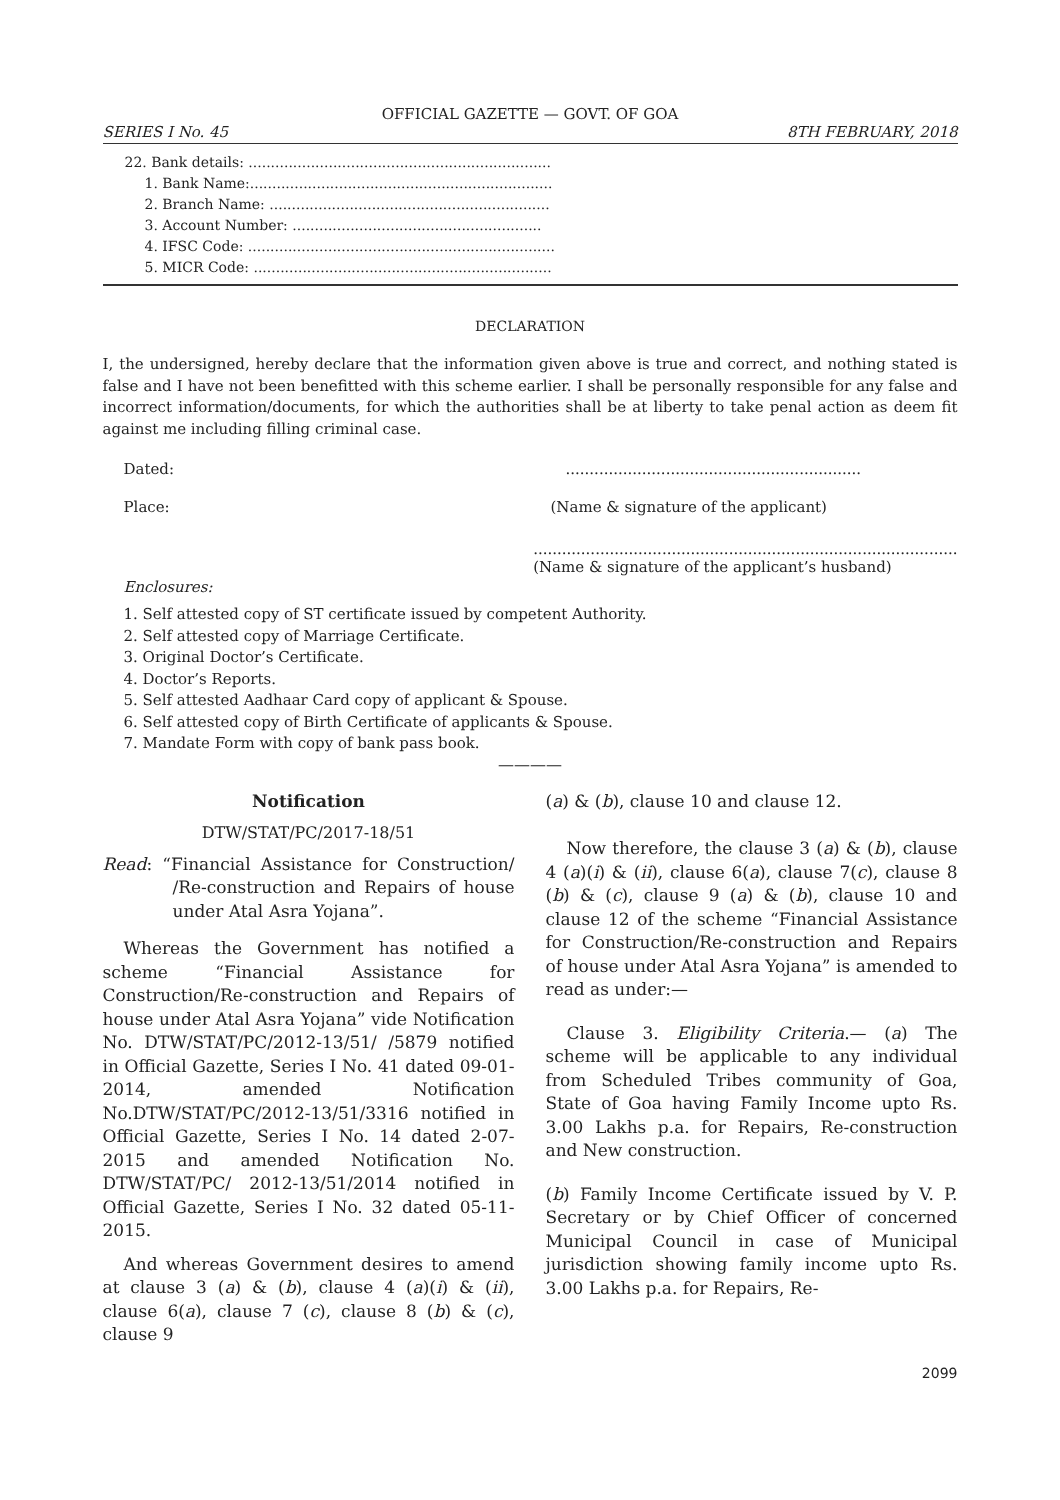OFFICIAL GAZETTE — GOVT. OF GOA
SERIES I No. 45 8TH FEBRUARY, 2018
22. Bank details: ....................................................................
1. Bank Name:....................................................................
2. Branch Name: ...............................................................
3. Account Number: ........................................................
4. IFSC Code: .....................................................................
5. MICR Code: ...................................................................
DECLARATION
I, the undersigned, hereby declare that the information given above is true and correct, and nothing stated is false and I have not been benefitted with this scheme earlier. I shall be personally responsible for any false and incorrect information/documents, for which the authorities shall be at liberty to take penal action as deem fit against me including filling criminal case.
Dated:..............................................................
Place: (Name & signature of the applicant)
.........................................................................................
(Name & signature of the applicant’s husband)
Enclosures:
1. Self attested copy of ST certificate issued by competent Authority.
2. Self attested copy of Marriage Certificate.
3. Original Doctor’s Certificate.
4. Doctor’s Reports.
5. Self attested Aadhaar Card copy of applicant & Spouse.
6. Self attested copy of Birth Certificate of applicants & Spouse.
7. Mandate Form with copy of bank pass book.
————
Notification
DTW/STAT/PC/2017-18/51
Read: “Financial Assistance for Construction/ /Re-construction and Repairs of house under Atal Asra Yojana”.
Whereas the Government has notified a scheme “Financial Assistance for Construction/Re-construction and Repairs of house under Atal Asra Yojana” vide Notification No. DTW/STAT/PC/2012-13/51/ /5879 notified in Official Gazette, Series I No. 41 dated 09-01-2014, amended Notification No.DTW/STAT/PC/2012-13/51/3316 notified in Official Gazette, Series I No. 14 dated 2-07-2015 and amended Notification No. DTW/STAT/PC/ 2012-13/51/2014 notified in Official Gazette, Series I No. 32 dated 05-11-2015.
And whereas Government desires to amend at clause 3 (a) & (b), clause 4 (a)(i) & (ii), clause 6(a), clause 7 (c), clause 8 (b) & (c), clause 9
(a) & (b), clause 10 and clause 12.
Now therefore, the clause 3 (a) & (b), clause 4 (a)(i) & (ii), clause 6(a), clause 7(c), clause 8 (b) & (c), clause 9 (a) & (b), clause 10 and clause 12 of the scheme “Financial Assistance for Construction/Re-construction and Repairs of house under Atal Asra Yojana” is amended to read as under:—
Clause 3. Eligibility Criteria.— (a) The scheme will be applicable to any individual from Scheduled Tribes community of Goa, State of Goa having Family Income upto Rs. 3.00 Lakhs p.a. for Repairs, Re-construction and New construction.
(b) Family Income Certificate issued by V. P. Secretary or by Chief Officer of concerned Municipal Council in case of Municipal jurisdiction showing family income upto Rs. 3.00 Lakhs p.a. for Repairs, Re-
2099